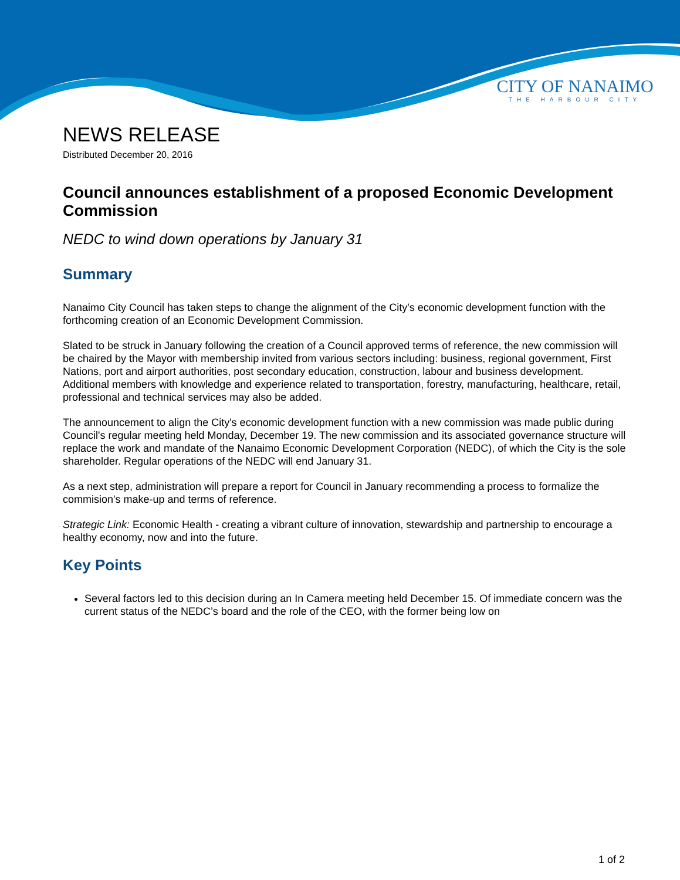CITY OF NANAIMO
THE HARBOUR CITY
NEWS RELEASE
Distributed December 20, 2016
Council announces establishment of a proposed Economic Development Commission
NEDC to wind down operations by January 31
Summary
Nanaimo City Council has taken steps to change the alignment of the City's economic development function with the forthcoming creation of an Economic Development Commission.
Slated to be struck in January following the creation of a Council approved terms of reference, the new commission will be chaired by the Mayor with membership invited from various sectors including: business, regional government, First Nations, port and airport authorities, post secondary education, construction, labour and business development. Additional members with knowledge and experience related to transportation, forestry, manufacturing, healthcare, retail, professional and technical services may also be added.
The announcement to align the City's economic development function with a new commission was made public during Council's regular meeting held Monday, December 19. The new commission and its associated governance structure will replace the work and mandate of the Nanaimo Economic Development Corporation (NEDC), of which the City is the sole shareholder. Regular operations of the NEDC will end January 31.
As a next step, administration will prepare a report for Council in January recommending a process to formalize the commision's make-up and terms of reference.
Strategic Link: Economic Health - creating a vibrant culture of innovation, stewardship and partnership to encourage a healthy economy, now and into the future.
Key Points
Several factors led to this decision during an In Camera meeting held December 15. Of immediate concern was the current status of the NEDC’s board and the role of the CEO, with the former being low on
1 of 2